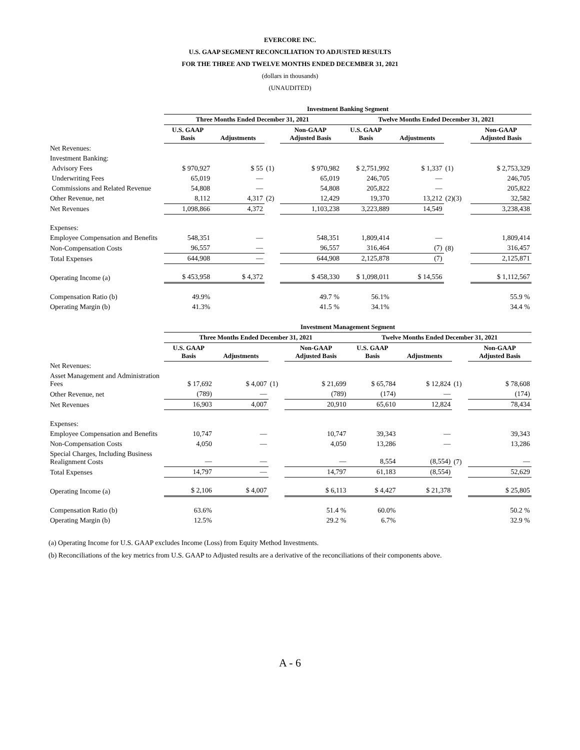EVERCORE INC.
U.S. GAAP SEGMENT RECONCILIATION TO ADJUSTED RESULTS
FOR THE THREE AND TWELVE MONTHS ENDED DECEMBER 31, 2021
(dollars in thousands)
(UNAUDITED)
| | Investment Banking Segment | | | | | | | |
| | Three Months Ended December 31, 2021 | | | | Twelve Months Ended December 31, 2021 | | | |
| | U.S. GAAP Basis | Adjustments | | Non-GAAP Adjusted Basis | U.S. GAAP Basis | Adjustments | | Non-GAAP Adjusted Basis |
| Net Revenues: | | | | | | | | |
| Investment Banking: | | | | | | | | |
| Advisory Fees | $ 970,927 | $ 55 | (1) | $ 970,982 | $ 2,751,992 | $ 1,337 | (1) | $ 2,753,329 |
| Underwriting Fees | 65,019 | — | | 65,019 | 246,705 | — | | 246,705 |
| Commissions and Related Revenue | 54,808 | — | | 54,808 | 205,822 | — | | 205,822 |
| Other Revenue, net | 8,112 | 4,317 | (2) | 12,429 | 19,370 | 13,212 | (2)(3) | 32,582 |
| Net Revenues | 1,098,866 | 4,372 | | 1,103,238 | 3,223,889 | 14,549 | | 3,238,438 |
| Expenses: | | | | | | | | |
| Employee Compensation and Benefits | 548,351 | — | | 548,351 | 1,809,414 | — | | 1,809,414 |
| Non-Compensation Costs | 96,557 | — | | 96,557 | 316,464 | (7) | (8) | 316,457 |
| Total Expenses | 644,908 | — | | 644,908 | 2,125,878 | (7) | | 2,125,871 |
| Operating Income (a) | $ 453,958 | $ 4,372 | | $ 458,330 | $ 1,098,011 | $ 14,556 | | $ 1,112,567 |
| Compensation Ratio (b) | 49.9% | | | 49.7 % | 56.1% | | | 55.9 % |
| Operating Margin (b) | 41.3% | | | 41.5 % | 34.1% | | | 34.4 % |
| | Investment Management Segment | | | | | | | |
| | Three Months Ended December 31, 2021 | | | | Twelve Months Ended December 31, 2021 | | | |
| | U.S. GAAP Basis | Adjustments | | Non-GAAP Adjusted Basis | U.S. GAAP Basis | Adjustments | | Non-GAAP Adjusted Basis |
| Net Revenues: | | | | | | | | |
| Asset Management and Administration Fees | $ 17,692 | $ 4,007 | (1) | $ 21,699 | $ 65,784 | $ 12,824 | (1) | $ 78,608 |
| Other Revenue, net | (789) | — | | (789) | (174) | — | | (174) |
| Net Revenues | 16,903 | 4,007 | | 20,910 | 65,610 | 12,824 | | 78,434 |
| Expenses: | | | | | | | | |
| Employee Compensation and Benefits | 10,747 | — | | 10,747 | 39,343 | — | | 39,343 |
| Non-Compensation Costs | 4,050 | — | | 4,050 | 13,286 | — | | 13,286 |
| Special Charges, Including Business Realignment Costs | — | — | | — | 8,554 | (8,554) | (7) | — |
| Total Expenses | 14,797 | — | | 14,797 | 61,183 | (8,554) | | 52,629 |
| Operating Income (a) | $ 2,106 | $ 4,007 | | $ 6,113 | $ 4,427 | $ 21,378 | | $ 25,805 |
| Compensation Ratio (b) | 63.6% | | | 51.4 % | 60.0% | | | 50.2 % |
| Operating Margin (b) | 12.5% | | | 29.2 % | 6.7% | | | 32.9 % |
(a) Operating Income for U.S. GAAP excludes Income (Loss) from Equity Method Investments.
(b) Reconciliations of the key metrics from U.S. GAAP to Adjusted results are a derivative of the reconciliations of their components above.
A - 6